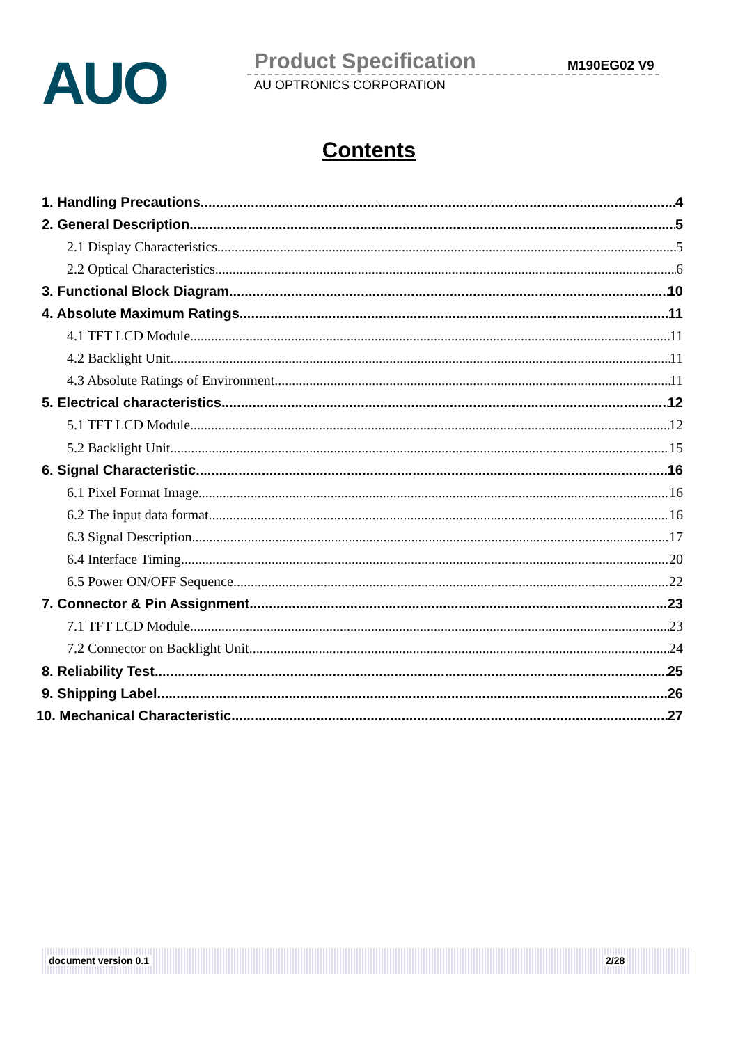AUO Product Specification M190EG02 V9
AU OPTRONICS CORPORATION
Contents
1. Handling Precautions 4
2. General Description 5
2.1 Display Characteristics 5
2.2 Optical Characteristics 6
3. Functional Block Diagram 10
4. Absolute Maximum Ratings 11
4.1 TFT LCD Module 11
4.2 Backlight Unit 11
4.3 Absolute Ratings of Environment 11
5. Electrical characteristics 12
5.1 TFT LCD Module 12
5.2 Backlight Unit 15
6. Signal Characteristic 16
6.1 Pixel Format Image 16
6.2 The input data format 16
6.3 Signal Description 17
6.4 Interface Timing 20
6.5 Power ON/OFF Sequence 22
7. Connector & Pin Assignment 23
7.1 TFT LCD Module 23
7.2 Connector on Backlight Unit. 24
8. Reliability Test 25
9. Shipping Label 26
10. Mechanical Characteristic 27
document version 0.1 2/28